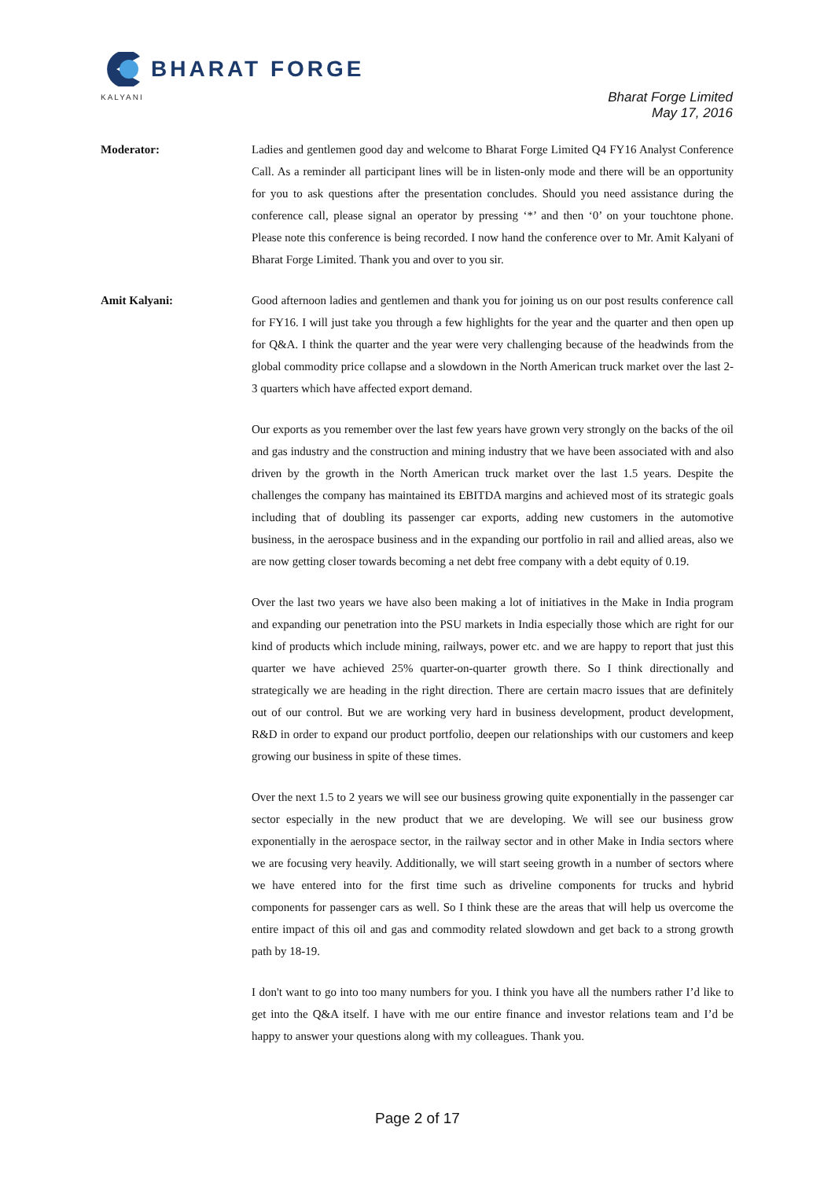BHARAT FORGE
KALYANI
Bharat Forge Limited
May 17, 2016
Moderator: Ladies and gentlemen good day and welcome to Bharat Forge Limited Q4 FY16 Analyst Conference Call. As a reminder all participant lines will be in listen-only mode and there will be an opportunity for you to ask questions after the presentation concludes. Should you need assistance during the conference call, please signal an operator by pressing ‘*’ and then ‘0’ on your touchtone phone. Please note this conference is being recorded. I now hand the conference over to Mr. Amit Kalyani of Bharat Forge Limited. Thank you and over to you sir.
Amit Kalyani: Good afternoon ladies and gentlemen and thank you for joining us on our post results conference call for FY16. I will just take you through a few highlights for the year and the quarter and then open up for Q&A. I think the quarter and the year were very challenging because of the headwinds from the global commodity price collapse and a slowdown in the North American truck market over the last 2-3 quarters which have affected export demand.
Our exports as you remember over the last few years have grown very strongly on the backs of the oil and gas industry and the construction and mining industry that we have been associated with and also driven by the growth in the North American truck market over the last 1.5 years. Despite the challenges the company has maintained its EBITDA margins and achieved most of its strategic goals including that of doubling its passenger car exports, adding new customers in the automotive business, in the aerospace business and in the expanding our portfolio in rail and allied areas, also we are now getting closer towards becoming a net debt free company with a debt equity of 0.19.
Over the last two years we have also been making a lot of initiatives in the Make in India program and expanding our penetration into the PSU markets in India especially those which are right for our kind of products which include mining, railways, power etc. and we are happy to report that just this quarter we have achieved 25% quarter-on-quarter growth there. So I think directionally and strategically we are heading in the right direction. There are certain macro issues that are definitely out of our control. But we are working very hard in business development, product development, R&D in order to expand our product portfolio, deepen our relationships with our customers and keep growing our business in spite of these times.
Over the next 1.5 to 2 years we will see our business growing quite exponentially in the passenger car sector especially in the new product that we are developing. We will see our business grow exponentially in the aerospace sector, in the railway sector and in other Make in India sectors where we are focusing very heavily. Additionally, we will start seeing growth in a number of sectors where we have entered into for the first time such as driveline components for trucks and hybrid components for passenger cars as well. So I think these are the areas that will help us overcome the entire impact of this oil and gas and commodity related slowdown and get back to a strong growth path by 18-19.
I don't want to go into too many numbers for you. I think you have all the numbers rather I’d like to get into the Q&A itself. I have with me our entire finance and investor relations team and I’d be happy to answer your questions along with my colleagues. Thank you.
Page 2 of 17